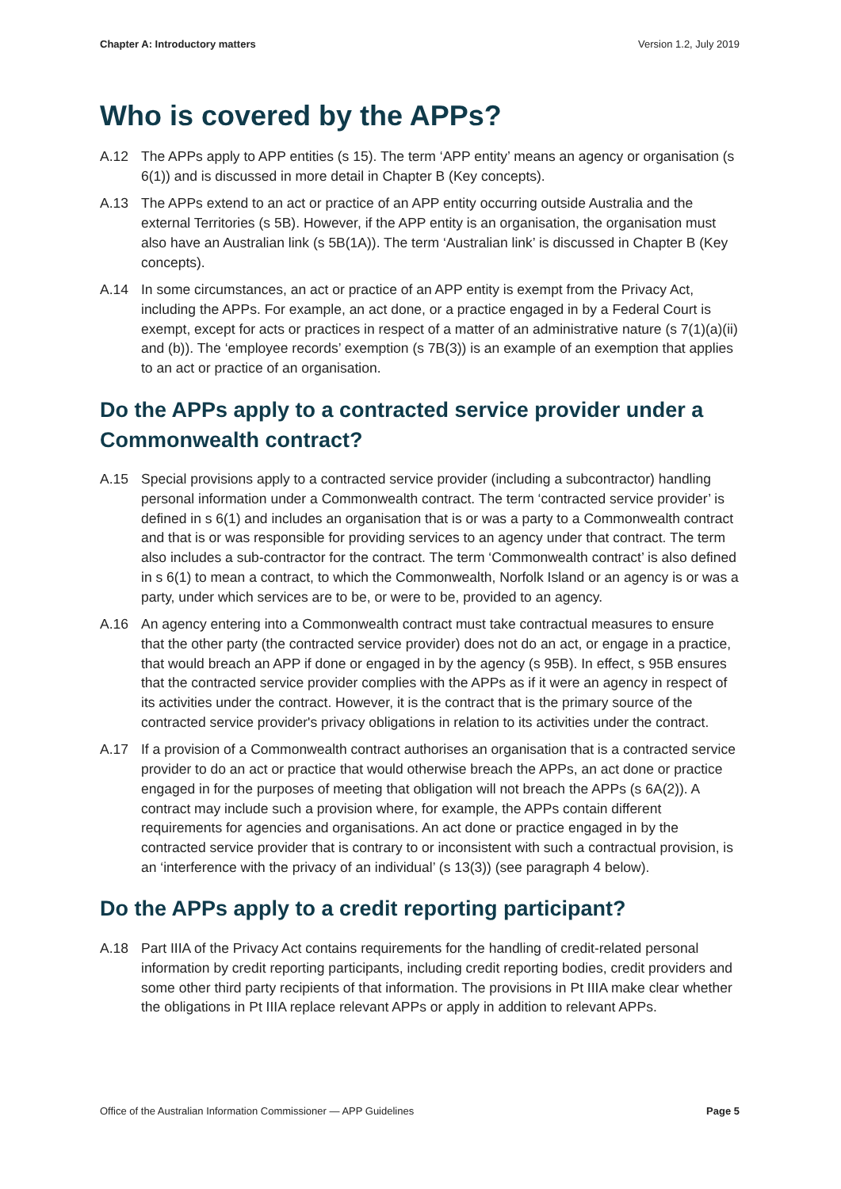Chapter A: Introductory matters Version 1.2, July 2019
Who is covered by the APPs?
A.12 The APPs apply to APP entities (s 15). The term ‘APP entity’ means an agency or organisation (s 6(1)) and is discussed in more detail in Chapter B (Key concepts).
A.13 The APPs extend to an act or practice of an APP entity occurring outside Australia and the external Territories (s 5B). However, if the APP entity is an organisation, the organisation must also have an Australian link (s 5B(1A)). The term ‘Australian link’ is discussed in Chapter B (Key concepts).
A.14 In some circumstances, an act or practice of an APP entity is exempt from the Privacy Act, including the APPs. For example, an act done, or a practice engaged in by a Federal Court is exempt, except for acts or practices in respect of a matter of an administrative nature (s 7(1)(a)(ii) and (b)). The ‘employee records’ exemption (s 7B(3)) is an example of an exemption that applies to an act or practice of an organisation.
Do the APPs apply to a contracted service provider under a Commonwealth contract?
A.15 Special provisions apply to a contracted service provider (including a subcontractor) handling personal information under a Commonwealth contract. The term ‘contracted service provider’ is defined in s 6(1) and includes an organisation that is or was a party to a Commonwealth contract and that is or was responsible for providing services to an agency under that contract. The term also includes a sub-contractor for the contract. The term ‘Commonwealth contract’ is also defined in s 6(1) to mean a contract, to which the Commonwealth, Norfolk Island or an agency is or was a party, under which services are to be, or were to be, provided to an agency.
A.16 An agency entering into a Commonwealth contract must take contractual measures to ensure that the other party (the contracted service provider) does not do an act, or engage in a practice, that would breach an APP if done or engaged in by the agency (s 95B). In effect, s 95B ensures that the contracted service provider complies with the APPs as if it were an agency in respect of its activities under the contract. However, it is the contract that is the primary source of the contracted service provider's privacy obligations in relation to its activities under the contract.
A.17 If a provision of a Commonwealth contract authorises an organisation that is a contracted service provider to do an act or practice that would otherwise breach the APPs, an act done or practice engaged in for the purposes of meeting that obligation will not breach the APPs (s 6A(2)). A contract may include such a provision where, for example, the APPs contain different requirements for agencies and organisations. An act done or practice engaged in by the contracted service provider that is contrary to or inconsistent with such a contractual provision, is an ‘interference with the privacy of an individual’ (s 13(3)) (see paragraph 4 below).
Do the APPs apply to a credit reporting participant?
A.18 Part IIIA of the Privacy Act contains requirements for the handling of credit-related personal information by credit reporting participants, including credit reporting bodies, credit providers and some other third party recipients of that information. The provisions in Pt IIIA make clear whether the obligations in Pt IIIA replace relevant APPs or apply in addition to relevant APPs.
Office of the Australian Information Commissioner — APP Guidelines Page 5